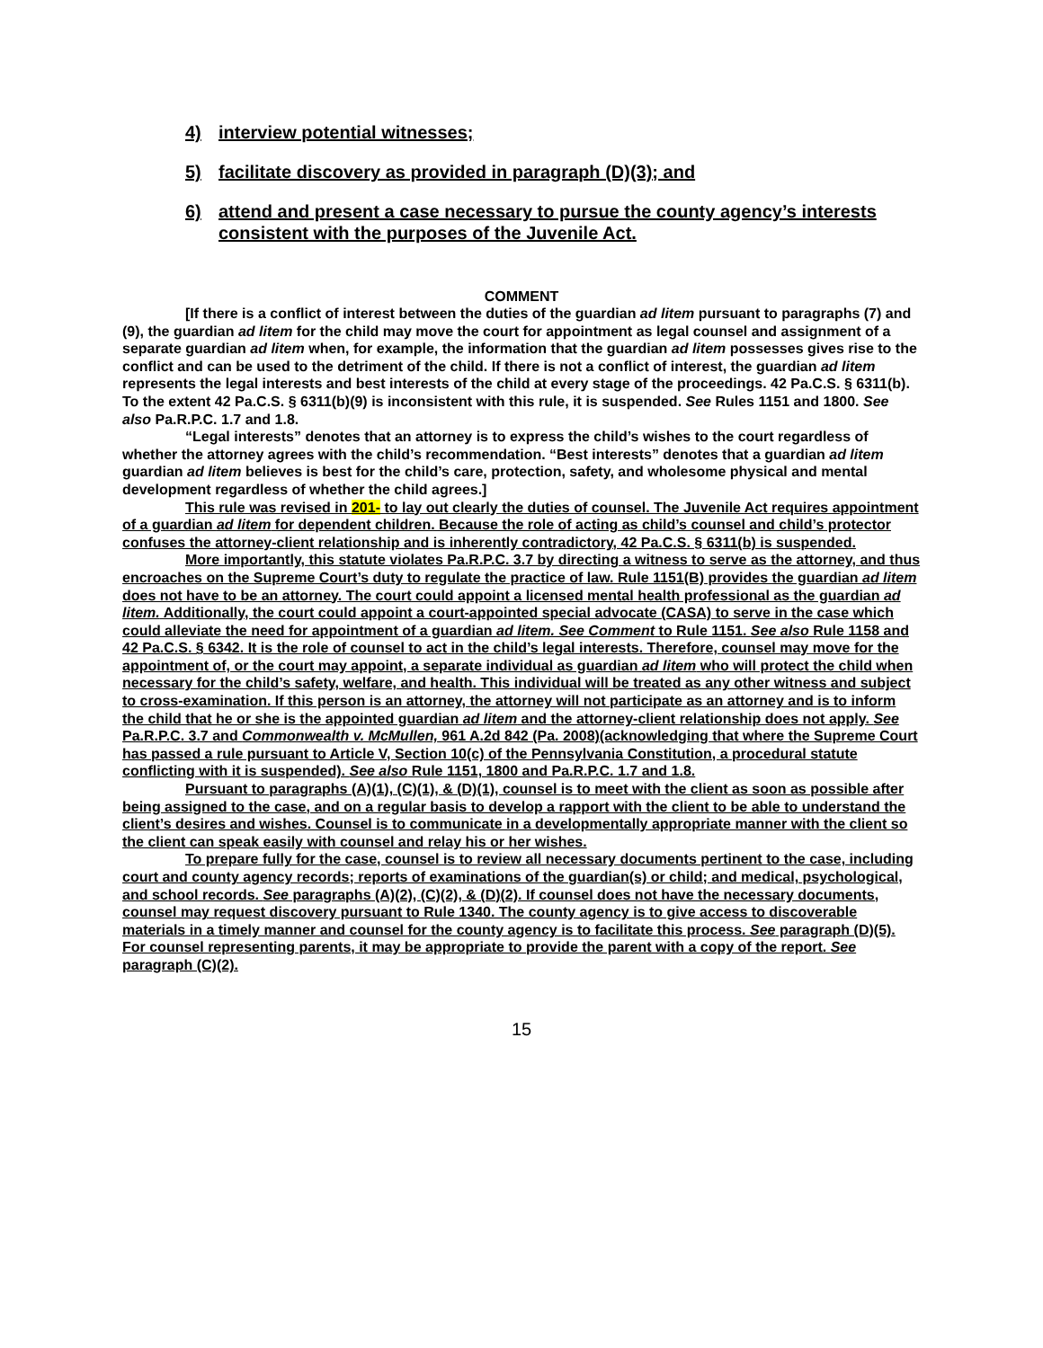4) interview potential witnesses;
5) facilitate discovery as provided in paragraph (D)(3); and
6) attend and present a case necessary to pursue the county agency’s interests consistent with the purposes of the Juvenile Act.
COMMENT
[If there is a conflict of interest between the duties of the guardian ad litem pursuant to paragraphs (7) and (9), the guardian ad litem for the child may move the court for appointment as legal counsel and assignment of a separate guardian ad litem when, for example, the information that the guardian ad litem possesses gives rise to the conflict and can be used to the detriment of the child. If there is not a conflict of interest, the guardian ad litem represents the legal interests and best interests of the child at every stage of the proceedings. 42 Pa.C.S. § 6311(b). To the extent 42 Pa.C.S. § 6311(b)(9) is inconsistent with this rule, it is suspended. See Rules 1151 and 1800. See also Pa.R.P.C. 1.7 and 1.8.
“Legal interests” denotes that an attorney is to express the child’s wishes to the court regardless of whether the attorney agrees with the child’s recommendation. “Best interests” denotes that a guardian ad litem guardian ad litem believes is best for the child’s care, protection, safety, and wholesome physical and mental development regardless of whether the child agrees.]
This rule was revised in 201- to lay out clearly the duties of counsel. The Juvenile Act requires appointment of a guardian ad litem for dependent children. Because the role of acting as child’s counsel and child’s protector confuses the attorney-client relationship and is inherently contradictory, 42 Pa.C.S. § 6311(b) is suspended.
More importantly, this statute violates Pa.R.P.C. 3.7 by directing a witness to serve as the attorney, and thus encroaches on the Supreme Court’s duty to regulate the practice of law. Rule 1151(B) provides the guardian ad litem does not have to be an attorney. The court could appoint a licensed mental health professional as the guardian ad litem. Additionally, the court could appoint a court-appointed special advocate (CASA) to serve in the case which could alleviate the need for appointment of a guardian ad litem. See Comment to Rule 1151. See also Rule 1158 and 42 Pa.C.S. § 6342. It is the role of counsel to act in the child’s legal interests. Therefore, counsel may move for the appointment of, or the court may appoint, a separate individual as guardian ad litem who will protect the child when necessary for the child’s safety, welfare, and health. This individual will be treated as any other witness and subject to cross-examination. If this person is an attorney, the attorney will not participate as an attorney and is to inform the child that he or she is the appointed guardian ad litem and the attorney-client relationship does not apply. See Pa.R.P.C. 3.7 and Commonwealth v. McMullen, 961 A.2d 842 (Pa. 2008)(acknowledging that where the Supreme Court has passed a rule pursuant to Article V, Section 10(c) of the Pennsylvania Constitution, a procedural statute conflicting with it is suspended). See also Rule 1151, 1800 and Pa.R.P.C. 1.7 and 1.8.
Pursuant to paragraphs (A)(1), (C)(1), & (D)(1), counsel is to meet with the client as soon as possible after being assigned to the case, and on a regular basis to develop a rapport with the client to be able to understand the client’s desires and wishes. Counsel is to communicate in a developmentally appropriate manner with the client so the client can speak easily with counsel and relay his or her wishes.
To prepare fully for the case, counsel is to review all necessary documents pertinent to the case, including court and county agency records; reports of examinations of the guardian(s) or child; and medical, psychological, and school records. See paragraphs (A)(2), (C)(2), & (D)(2). If counsel does not have the necessary documents, counsel may request discovery pursuant to Rule 1340. The county agency is to give access to discoverable materials in a timely manner and counsel for the county agency is to facilitate this process. See paragraph (D)(5). For counsel representing parents, it may be appropriate to provide the parent with a copy of the report. See paragraph (C)(2).
15